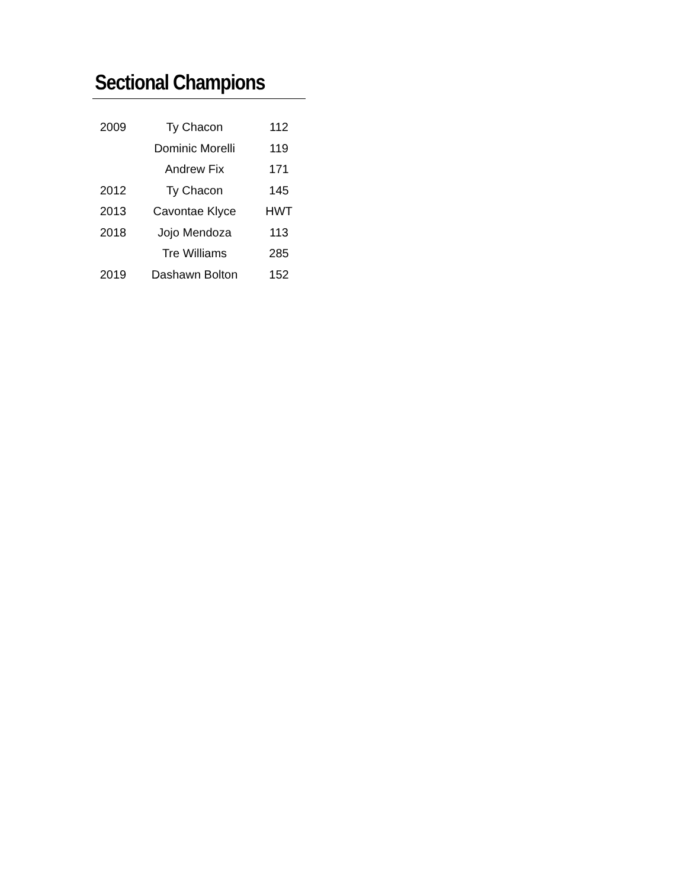Sectional Champions
| 2009 | Ty Chacon | 112 |
| | Dominic Morelli | 119 |
| | Andrew Fix | 171 |
| 2012 | Ty Chacon | 145 |
| 2013 | Cavontae Klyce | HWT |
| 2018 | Jojo Mendoza | 113 |
| | Tre Williams | 285 |
| 2019 | Dashawn Bolton | 152 |